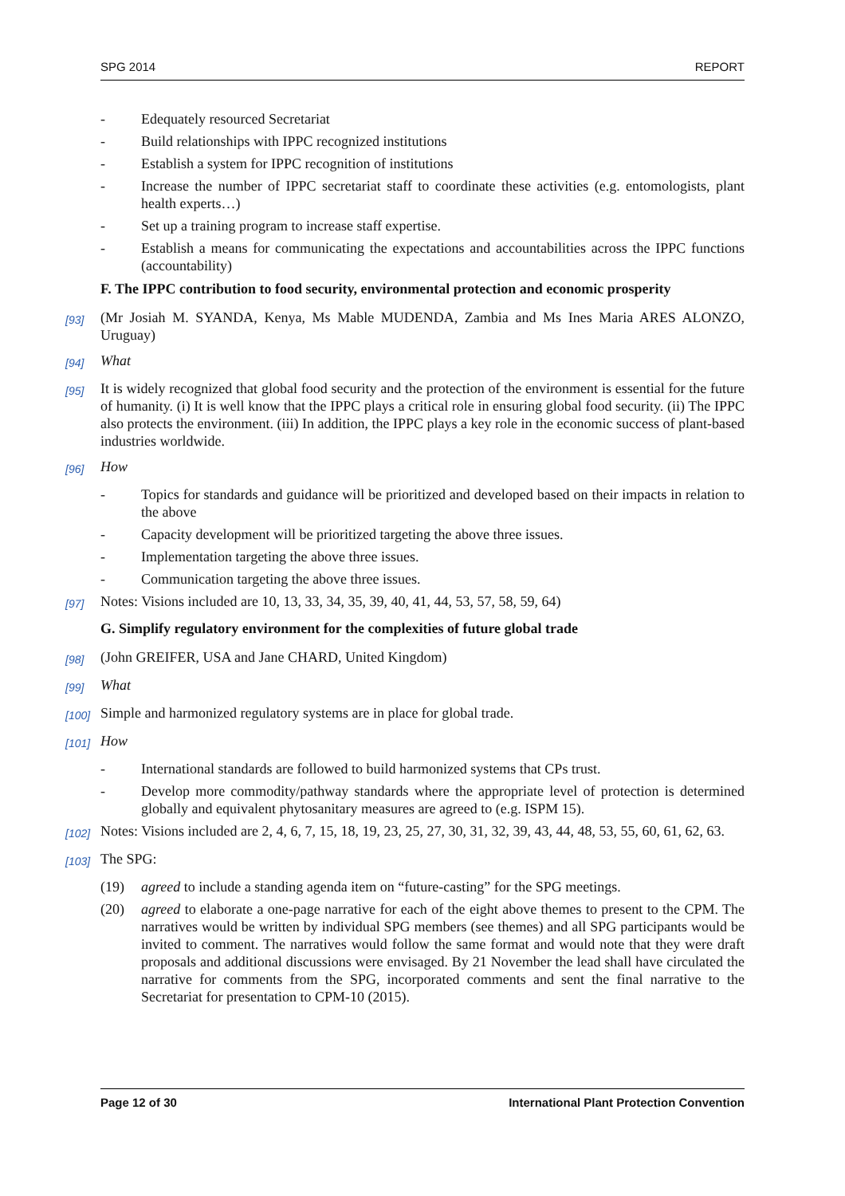SPG 2014 REPORT
- Edequately resourced Secretariat
- Build relationships with IPPC recognized institutions
- Establish a system for IPPC recognition of institutions
- Increase the number of IPPC secretariat staff to coordinate these activities (e.g. entomologists, plant health experts…)
- Set up a training program to increase staff expertise.
- Establish a means for communicating the expectations and accountabilities across the IPPC functions (accountability)
F. The IPPC contribution to food security, environmental protection and economic prosperity
[93] (Mr Josiah M. SYANDA, Kenya, Ms Mable MUDENDA, Zambia and Ms Ines Maria ARES ALONZO, Uruguay)
[94] What
[95] It is widely recognized that global food security and the protection of the environment is essential for the future of humanity. (i) It is well know that the IPPC plays a critical role in ensuring global food security. (ii) The IPPC also protects the environment. (iii) In addition, the IPPC plays a key role in the economic success of plant-based industries worldwide.
[96] How
- Topics for standards and guidance will be prioritized and developed based on their impacts in relation to the above
- Capacity development will be prioritized targeting the above three issues.
- Implementation targeting the above three issues.
- Communication targeting the above three issues.
[97] Notes: Visions included are 10, 13, 33, 34, 35, 39, 40, 41, 44, 53, 57, 58, 59, 64)
G. Simplify regulatory environment for the complexities of future global trade
[98] (John GREIFER, USA and Jane CHARD, United Kingdom)
[99] What
[100] Simple and harmonized regulatory systems are in place for global trade.
[101] How
- International standards are followed to build harmonized systems that CPs trust.
- Develop more commodity/pathway standards where the appropriate level of protection is determined globally and equivalent phytosanitary measures are agreed to (e.g. ISPM 15).
[102] Notes: Visions included are 2, 4, 6, 7, 15, 18, 19, 23, 25, 27, 30, 31, 32, 39, 43, 44, 48, 53, 55, 60, 61, 62, 63.
[103] The SPG:
(19) agreed to include a standing agenda item on “future-casting” for the SPG meetings.
(20) agreed to elaborate a one-page narrative for each of the eight above themes to present to the CPM. The narratives would be written by individual SPG members (see themes) and all SPG participants would be invited to comment. The narratives would follow the same format and would note that they were draft proposals and additional discussions were envisaged. By 21 November the lead shall have circulated the narrative for comments from the SPG, incorporated comments and sent the final narrative to the Secretariat for presentation to CPM-10 (2015).
Page 12 of 30 International Plant Protection Convention